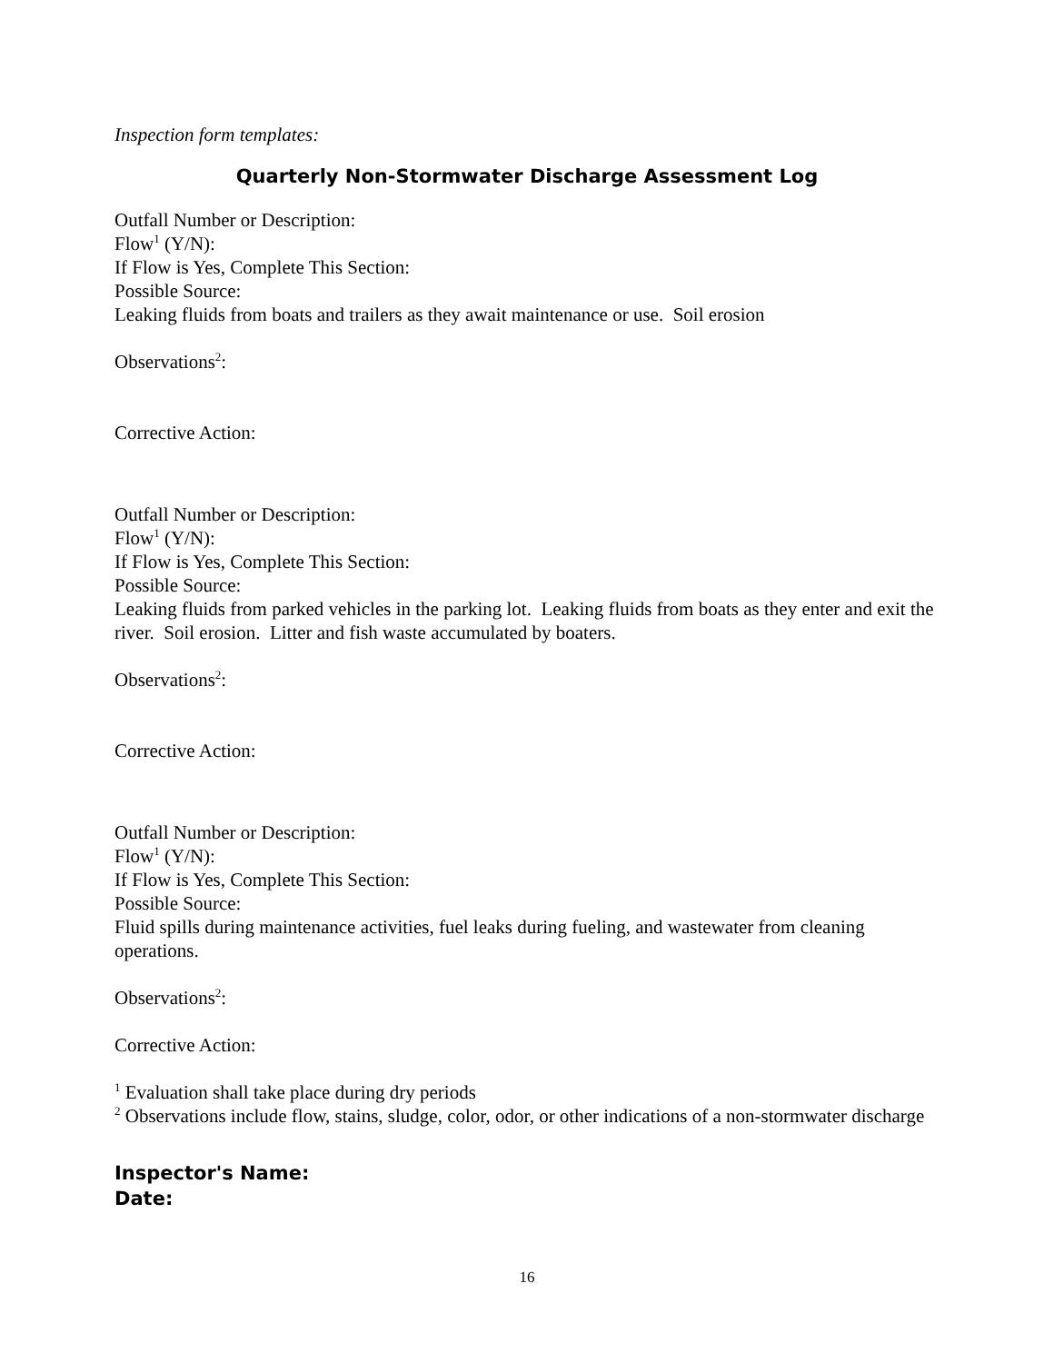Inspection form templates:
Quarterly Non-Stormwater Discharge Assessment Log
Outfall Number or Description:
Flow<sup>1</sup> (Y/N):
If Flow is Yes, Complete This Section:
Possible Source:
Leaking fluids from boats and trailers as they await maintenance or use. Soil erosion
Observations<sup>2</sup>:
Corrective Action:
Outfall Number or Description:
Flow<sup>1</sup> (Y/N):
If Flow is Yes, Complete This Section:
Possible Source:
Leaking fluids from parked vehicles in the parking lot. Leaking fluids from boats as they enter and exit the river. Soil erosion. Litter and fish waste accumulated by boaters.
Observations<sup>2</sup>:
Corrective Action:
Outfall Number or Description:
Flow<sup>1</sup> (Y/N):
If Flow is Yes, Complete This Section:
Possible Source:
Fluid spills during maintenance activities, fuel leaks during fueling, and wastewater from cleaning operations.
Observations<sup>2</sup>:
Corrective Action:
<sup>1</sup> Evaluation shall take place during dry periods
<sup>2</sup> Observations include flow, stains, sludge, color, odor, or other indications of a non-stormwater discharge
Inspector's Name:
Date:
16